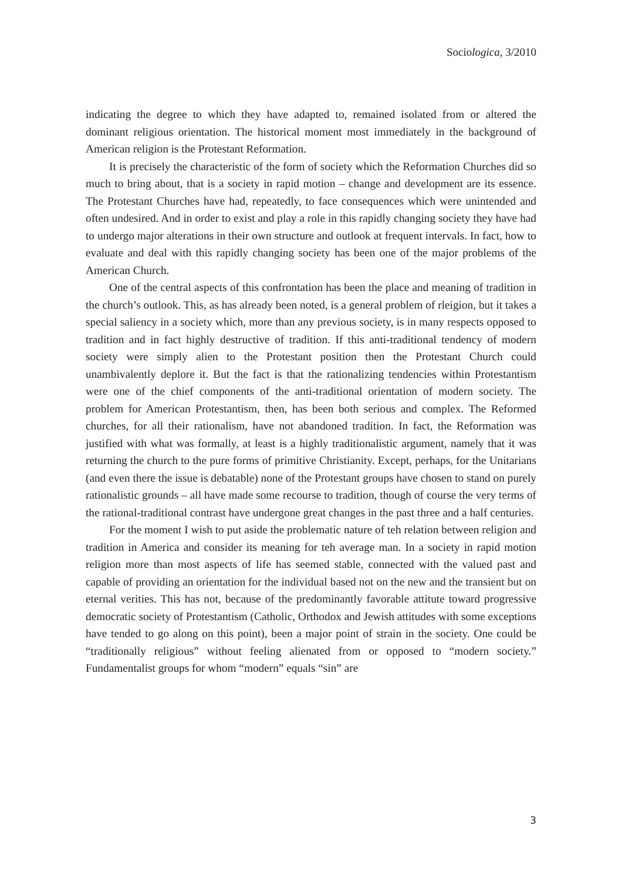Sociologica, 3/2010
indicating the degree to which they have adapted to, remained isolated from or altered the dominant religious orientation. The historical moment most immediately in the background of American religion is the Protestant Reformation.
It is precisely the characteristic of the form of society which the Reformation Churches did so much to bring about, that is a society in rapid motion – change and development are its essence. The Protestant Churches have had, repeatedly, to face consequences which were unintended and often undesired. And in order to exist and play a role in this rapidly changing society they have had to undergo major alterations in their own structure and outlook at frequent intervals. In fact, how to evaluate and deal with this rapidly changing society has been one of the major problems of the American Church.
One of the central aspects of this confrontation has been the place and meaning of tradition in the church’s outlook. This, as has already been noted, is a general problem of rleigion, but it takes a special saliency in a society which, more than any previous society, is in many respects opposed to tradition and in fact highly destructive of tradition. If this anti-traditional tendency of modern society were simply alien to the Protestant position then the Protestant Church could unambivalently deplore it. But the fact is that the rationalizing tendencies within Protestantism were one of the chief components of the anti-traditional orientation of modern society. The problem for American Protestantism, then, has been both serious and complex. The Reformed churches, for all their rationalism, have not abandoned tradition. In fact, the Reformation was justified with what was formally, at least is a highly traditionalistic argument, namely that it was returning the church to the pure forms of primitive Christianity. Except, perhaps, for the Unitarians (and even there the issue is debatable) none of the Protestant groups have chosen to stand on purely rationalistic grounds – all have made some recourse to tradition, though of course the very terms of the rational-traditional contrast have undergone great changes in the past three and a half centuries.
For the moment I wish to put aside the problematic nature of teh relation between religion and tradition in America and consider its meaning for teh average man. In a society in rapid motion religion more than most aspects of life has seemed stable, connected with the valued past and capable of providing an orientation for the individual based not on the new and the transient but on eternal verities. This has not, because of the predominantly favorable attitute toward progressive democratic society of Protestantism (Catholic, Orthodox and Jewish attitudes with some exceptions have tended to go along on this point), been a major point of strain in the society. One could be “traditionally religious” without feeling alienated from or opposed to “modern society.” Fundamentalist groups for whom “modern” equals “sin” are
3